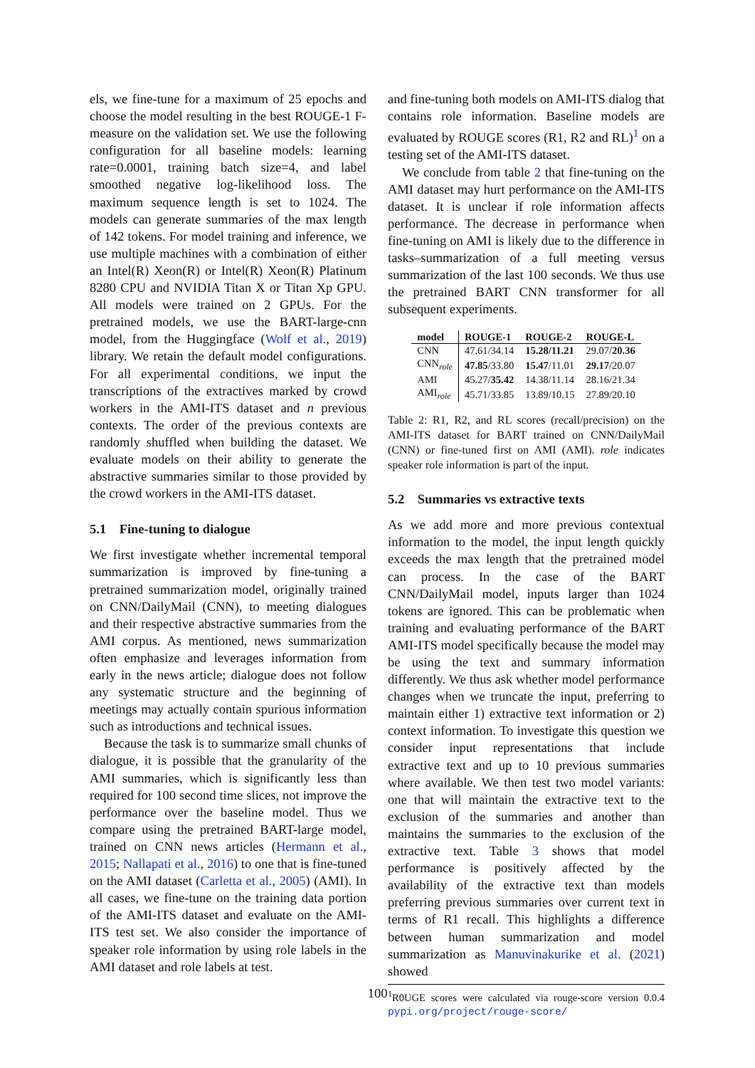els, we fine-tune for a maximum of 25 epochs and choose the model resulting in the best ROUGE-1 F-measure on the validation set. We use the following configuration for all baseline models: learning rate=0.0001, training batch size=4, and label smoothed negative log-likelihood loss. The maximum sequence length is set to 1024. The models can generate summaries of the max length of 142 tokens. For model training and inference, we use multiple machines with a combination of either an Intel(R) Xeon(R) or Intel(R) Xeon(R) Platinum 8280 CPU and NVIDIA Titan X or Titan Xp GPU. All models were trained on 2 GPUs. For the pretrained models, we use the BART-large-cnn model, from the Huggingface (Wolf et al., 2019) library. We retain the default model configurations. For all experimental conditions, we input the transcriptions of the extractives marked by crowd workers in the AMI-ITS dataset and n previous contexts. The order of the previous contexts are randomly shuffled when building the dataset. We evaluate models on their ability to generate the abstractive summaries similar to those provided by the crowd workers in the AMI-ITS dataset.
5.1 Fine-tuning to dialogue
We first investigate whether incremental temporal summarization is improved by fine-tuning a pretrained summarization model, originally trained on CNN/DailyMail (CNN), to meeting dialogues and their respective abstractive summaries from the AMI corpus. As mentioned, news summarization often emphasize and leverages information from early in the news article; dialogue does not follow any systematic structure and the beginning of meetings may actually contain spurious information such as introductions and technical issues.
Because the task is to summarize small chunks of dialogue, it is possible that the granularity of the AMI summaries, which is significantly less than required for 100 second time slices, not improve the performance over the baseline model. Thus we compare using the pretrained BART-large model, trained on CNN news articles (Hermann et al., 2015; Nallapati et al., 2016) to one that is fine-tuned on the AMI dataset (Carletta et al., 2005) (AMI). In all cases, we fine-tune on the training data portion of the AMI-ITS dataset and evaluate on the AMI-ITS test set. We also consider the importance of speaker role information by using role labels in the AMI dataset and role labels at test.
and fine-tuning both models on AMI-ITS dialog that contains role information. Baseline models are evaluated by ROUGE scores (R1, R2 and RL)<sup>1</sup> on a testing set of the AMI-ITS dataset.
We conclude from table 2 that fine-tuning on the AMI dataset may hurt performance on the AMI-ITS dataset. It is unclear if role information affects performance. The decrease in performance when fine-tuning on AMI is likely due to the difference in tasks–summarization of a full meeting versus summarization of the last 100 seconds. We thus use the pretrained BART CNN transformer for all subsequent experiments.
| model | ROUGE-1 | ROUGE-2 | ROUGE-L |
| --- | --- | --- | --- |
| CNN | 47.61/34.14 | 15.28/11.21 | 29.07/ 20.36 |
| CNN<sub>role</sub> | 47.85 /33.80 | 15.47 /11.01 | 29.17 /20.07 |
| AMI | 45.27/ 35.42 | 14.38/11.14 | 28.16/21.34 |
| AMI<sub>role</sub> | 45.71/33.85 | 13.89/10.15 | 27.89/20.10 |
Table 2: R1, R2, and RL scores (recall/precision) on the AMI-ITS dataset for BART trained on CNN/DailyMail (CNN) or fine-tuned first on AMI (AMI). role indicates speaker role information is part of the input.
5.2 Summaries vs extractive texts
As we add more and more previous contextual information to the model, the input length quickly exceeds the max length that the pretrained model can process. In the case of the BART CNN/DailyMail model, inputs larger than 1024 tokens are ignored. This can be problematic when training and evaluating performance of the BART AMI-ITS model specifically because the model may be using the text and summary information differently. We thus ask whether model performance changes when we truncate the input, preferring to maintain either 1) extractive text information or 2) context information. To investigate this question we consider input representations that include extractive text and up to 10 previous summaries where available. We then test two model variants: one that will maintain the extractive text to the exclusion of the summaries and another than maintains the summaries to the exclusion of the extractive text. Table 3 shows that model performance is positively affected by the availability of the extractive text than models preferring previous summaries over current text in terms of R1 recall. This highlights a difference between human summarization and model summarization as Manuvinakurike et al. (2021) showed
<sup>1</sup> R0UGE scores were calculated via rouge-score version 0.0.4 pypi.org/project/rouge-score/
100